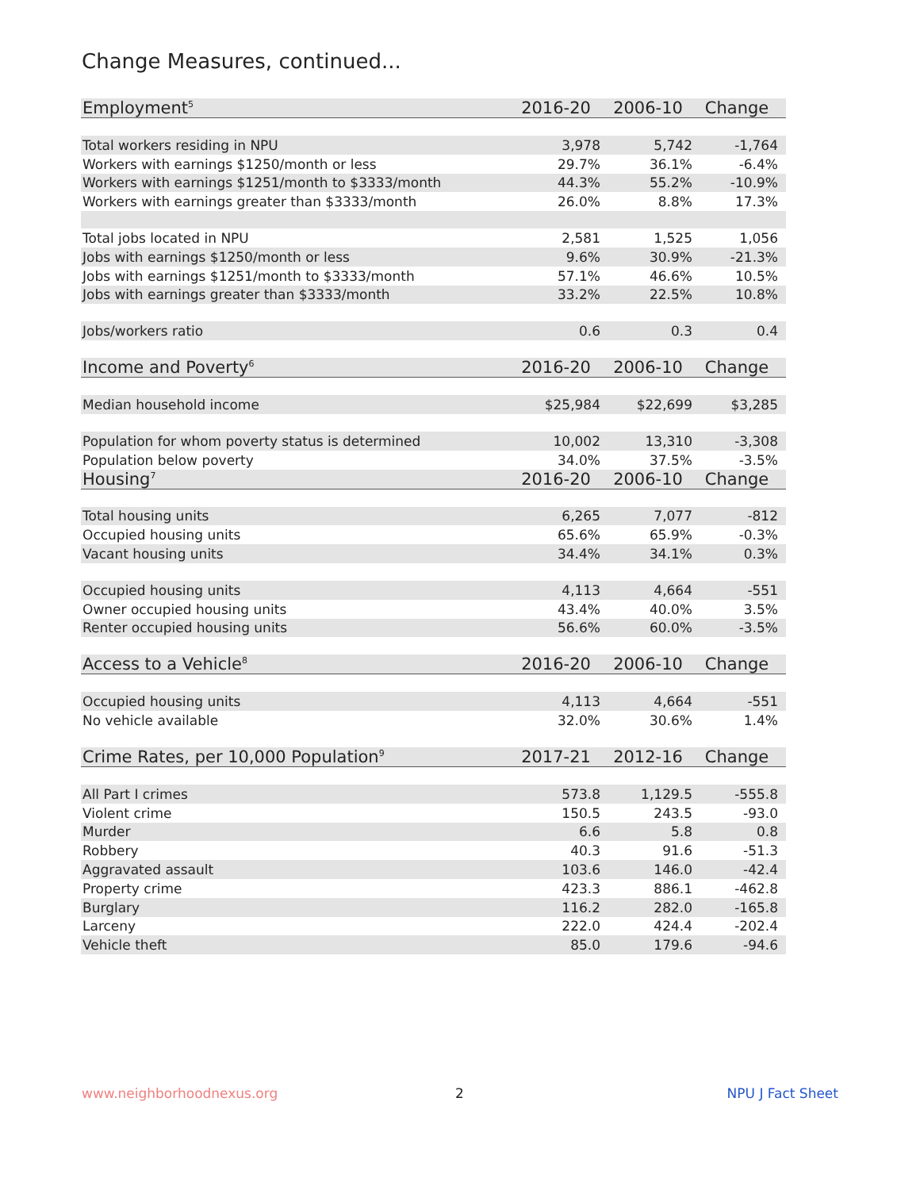Change Measures, continued...
| Employment<sup>5</sup> | 2016-20 | 2006-10 | Change |
| Total workers residing in NPU | 3,978 | 5,742 | -1,764 |
| Workers with earnings $1250/month or less | 29.7% | 36.1% | -6.4% |
| Workers with earnings $1251/month to $3333/month | 44.3% | 55.2% | -10.9% |
| Workers with earnings greater than $3333/month | 26.0% | 8.8% | 17.3% |
| Total jobs located in NPU | 2,581 | 1,525 | 1,056 |
| Jobs with earnings $1250/month or less | 9.6% | 30.9% | -21.3% |
| Jobs with earnings $1251/month to $3333/month | 57.1% | 46.6% | 10.5% |
| Jobs with earnings greater than $3333/month | 33.2% | 22.5% | 10.8% |
| Jobs/workers ratio | 0.6 | 0.3 | 0.4 |
| Income and Poverty<sup>6</sup> | 2016-20 | 2006-10 | Change |
| Median household income | $25,984 | $22,699 | $3,285 |
| Population for whom poverty status is determined | 10,002 | 13,310 | -3,308 |
| Population below poverty | 34.0% | 37.5% | -3.5% |
| Housing<sup>7</sup> | 2016-20 | 2006-10 | Change |
| Total housing units | 6,265 | 7,077 | -812 |
| Occupied housing units | 65.6% | 65.9% | -0.3% |
| Vacant housing units | 34.4% | 34.1% | 0.3% |
| Occupied housing units | 4,113 | 4,664 | -551 |
| Owner occupied housing units | 43.4% | 40.0% | 3.5% |
| Renter occupied housing units | 56.6% | 60.0% | -3.5% |
| Access to a Vehicle<sup>8</sup> | 2016-20 | 2006-10 | Change |
| Occupied housing units | 4,113 | 4,664 | -551 |
| No vehicle available | 32.0% | 30.6% | 1.4% |
| Crime Rates, per 10,000 Population<sup>9</sup> | 2017-21 | 2012-16 | Change |
| All Part I crimes | 573.8 | 1,129.5 | -555.8 |
| Violent crime | 150.5 | 243.5 | -93.0 |
| Murder | 6.6 | 5.8 | 0.8 |
| Robbery | 40.3 | 91.6 | -51.3 |
| Aggravated assault | 103.6 | 146.0 | -42.4 |
| Property crime | 423.3 | 886.1 | -462.8 |
| Burglary | 116.2 | 282.0 | -165.8 |
| Larceny | 222.0 | 424.4 | -202.4 |
| Vehicle theft | 85.0 | 179.6 | -94.6 |
www.neighborhoodnexus.org 2 NPU J Fact Sheet